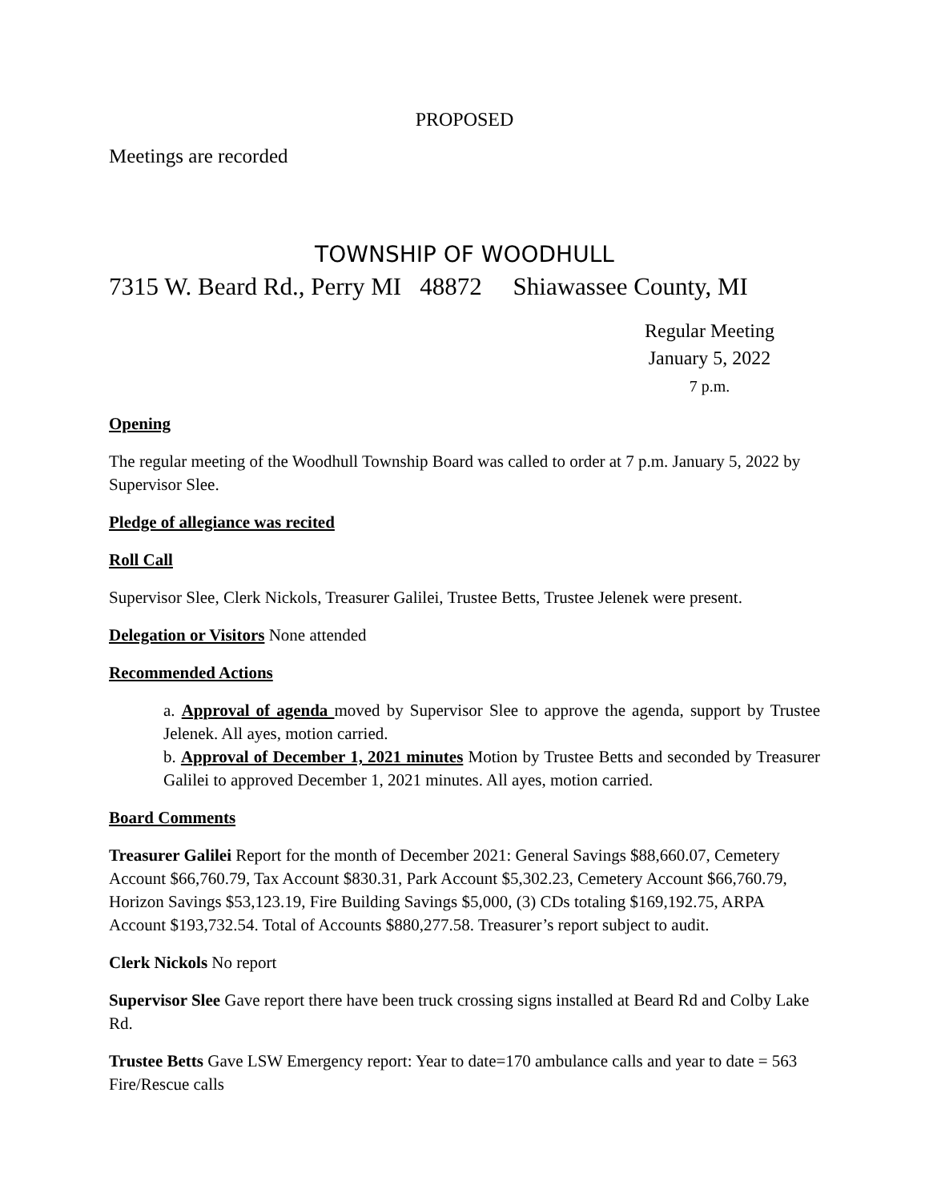PROPOSED
Meetings are recorded
TOWNSHIP OF WOODHULL
7315 W. Beard Rd., Perry MI 48872 Shiawassee County, MI
Regular Meeting
January 5, 2022
7 p.m.
Opening
The regular meeting of the Woodhull Township Board was called to order at 7 p.m. January 5, 2022 by Supervisor Slee.
Pledge of allegiance was recited
Roll Call
Supervisor Slee, Clerk Nickols, Treasurer Galilei, Trustee Betts, Trustee Jelenek were present.
Delegation or Visitors None attended
Recommended Actions
a. Approval of agenda moved by Supervisor Slee to approve the agenda, support by Trustee Jelenek. All ayes, motion carried.
b. Approval of December 1, 2021 minutes Motion by Trustee Betts and seconded by Treasurer Galilei to approved December 1, 2021 minutes. All ayes, motion carried.
Board Comments
Treasurer Galilei Report for the month of December 2021: General Savings $88,660.07, Cemetery Account $66,760.79, Tax Account $830.31, Park Account $5,302.23, Cemetery Account $66,760.79, Horizon Savings $53,123.19, Fire Building Savings $5,000, (3) CDs totaling $169,192.75, ARPA Account $193,732.54. Total of Accounts $880,277.58. Treasurer’s report subject to audit.
Clerk Nickols No report
Supervisor Slee Gave report there have been truck crossing signs installed at Beard Rd and Colby Lake Rd.
Trustee Betts Gave LSW Emergency report: Year to date=170 ambulance calls and year to date = 563 Fire/Rescue calls